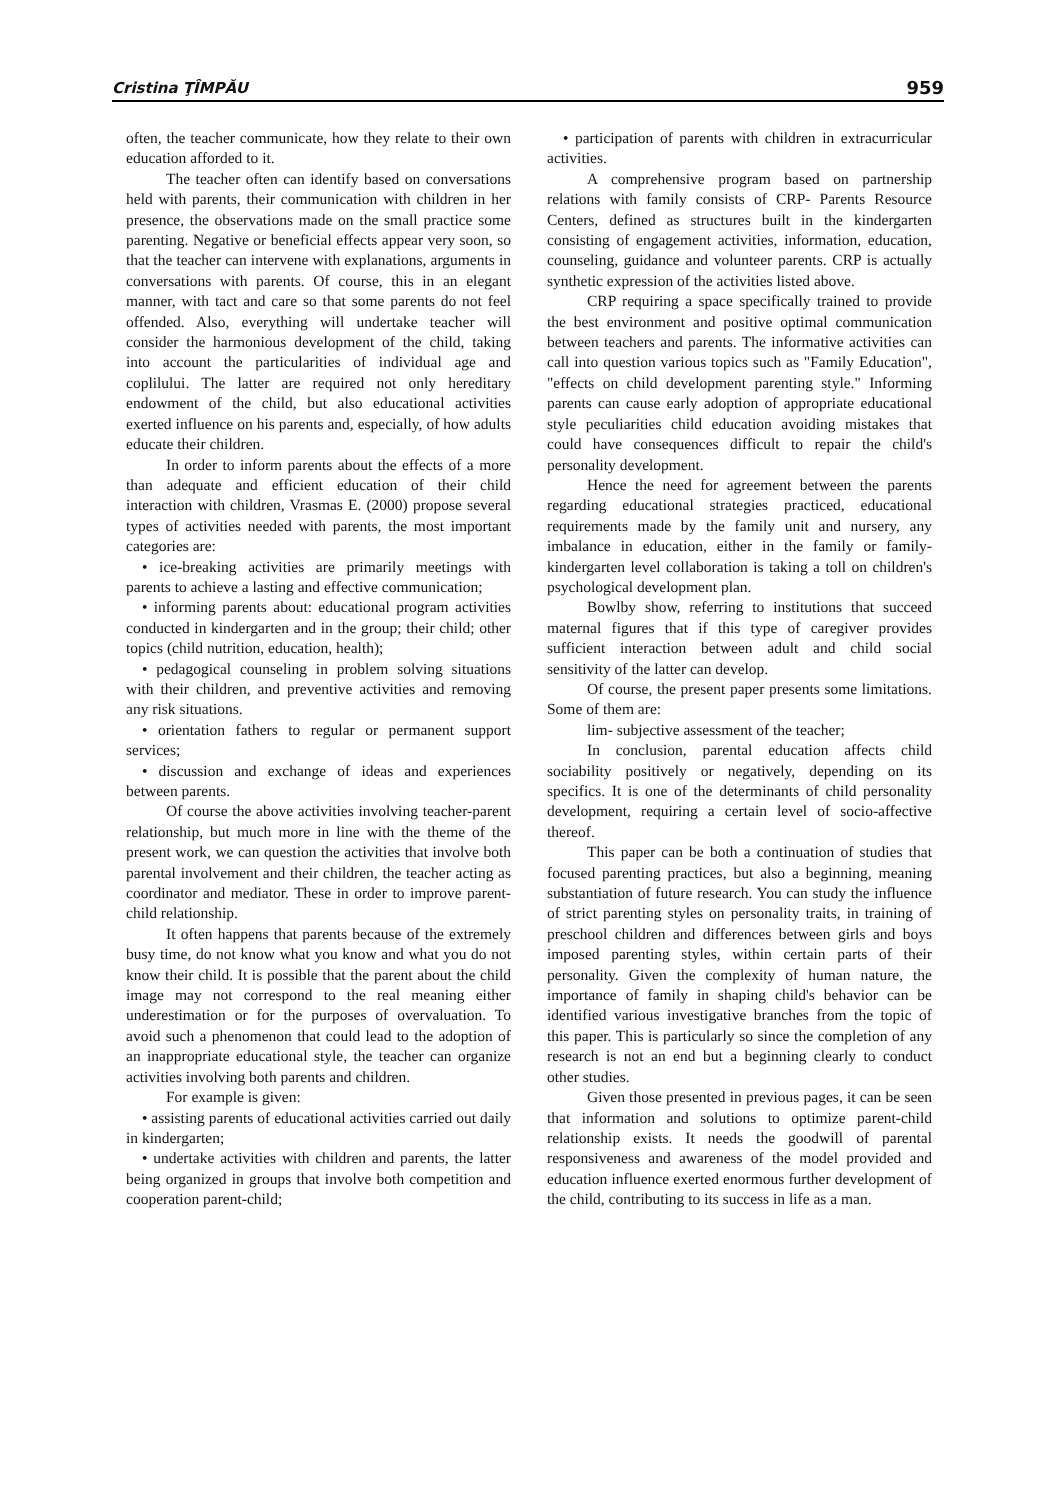Cristina ŢÎMPĂU 959
often, the teacher communicate, how they relate to their own education afforded to it.
The teacher often can identify based on conversations held with parents, their communication with children in her presence, the observations made on the small practice some parenting. Negative or beneficial effects appear very soon, so that the teacher can intervene with explanations, arguments in conversations with parents. Of course, this in an elegant manner, with tact and care so that some parents do not feel offended. Also, everything will undertake teacher will consider the harmonious development of the child, taking into account the particularities of individual age and coplilului. The latter are required not only hereditary endowment of the child, but also educational activities exerted influence on his parents and, especially, of how adults educate their children.
In order to inform parents about the effects of a more than adequate and efficient education of their child interaction with children, Vrasmas E. (2000) propose several types of activities needed with parents, the most important categories are:
• ice-breaking activities are primarily meetings with parents to achieve a lasting and effective communication;
• informing parents about: educational program activities conducted in kindergarten and in the group; their child; other topics (child nutrition, education, health);
• pedagogical counseling in problem solving situations with their children, and preventive activities and removing any risk situations.
• orientation fathers to regular or permanent support services;
• discussion and exchange of ideas and experiences between parents.
Of course the above activities involving teacher-parent relationship, but much more in line with the theme of the present work, we can question the activities that involve both parental involvement and their children, the teacher acting as coordinator and mediator. These in order to improve parent-child relationship.
It often happens that parents because of the extremely busy time, do not know what you know and what you do not know their child. It is possible that the parent about the child image may not correspond to the real meaning either underestimation or for the purposes of overvaluation. To avoid such a phenomenon that could lead to the adoption of an inappropriate educational style, the teacher can organize activities involving both parents and children.
For example is given:
• assisting parents of educational activities carried out daily in kindergarten;
• undertake activities with children and parents, the latter being organized in groups that involve both competition and cooperation parent-child;
• participation of parents with children in extracurricular activities.
A comprehensive program based on partnership relations with family consists of CRP- Parents Resource Centers, defined as structures built in the kindergarten consisting of engagement activities, information, education, counseling, guidance and volunteer parents. CRP is actually synthetic expression of the activities listed above.
CRP requiring a space specifically trained to provide the best environment and positive optimal communication between teachers and parents. The informative activities can call into question various topics such as "Family Education", "effects on child development parenting style." Informing parents can cause early adoption of appropriate educational style peculiarities child education avoiding mistakes that could have consequences difficult to repair the child's personality development.
Hence the need for agreement between the parents regarding educational strategies practiced, educational requirements made by the family unit and nursery, any imbalance in education, either in the family or family-kindergarten level collaboration is taking a toll on children's psychological development plan.
Bowlby show, referring to institutions that succeed maternal figures that if this type of caregiver provides sufficient interaction between adult and child social sensitivity of the latter can develop.
Of course, the present paper presents some limitations. Some of them are:
lim- subjective assessment of the teacher;
In conclusion, parental education affects child sociability positively or negatively, depending on its specifics. It is one of the determinants of child personality development, requiring a certain level of socio-affective thereof.
This paper can be both a continuation of studies that focused parenting practices, but also a beginning, meaning substantiation of future research. You can study the influence of strict parenting styles on personality traits, in training of preschool children and differences between girls and boys imposed parenting styles, within certain parts of their personality. Given the complexity of human nature, the importance of family in shaping child's behavior can be identified various investigative branches from the topic of this paper. This is particularly so since the completion of any research is not an end but a beginning clearly to conduct other studies.
Given those presented in previous pages, it can be seen that information and solutions to optimize parent-child relationship exists. It needs the goodwill of parental responsiveness and awareness of the model provided and education influence exerted enormous further development of the child, contributing to its success in life as a man.